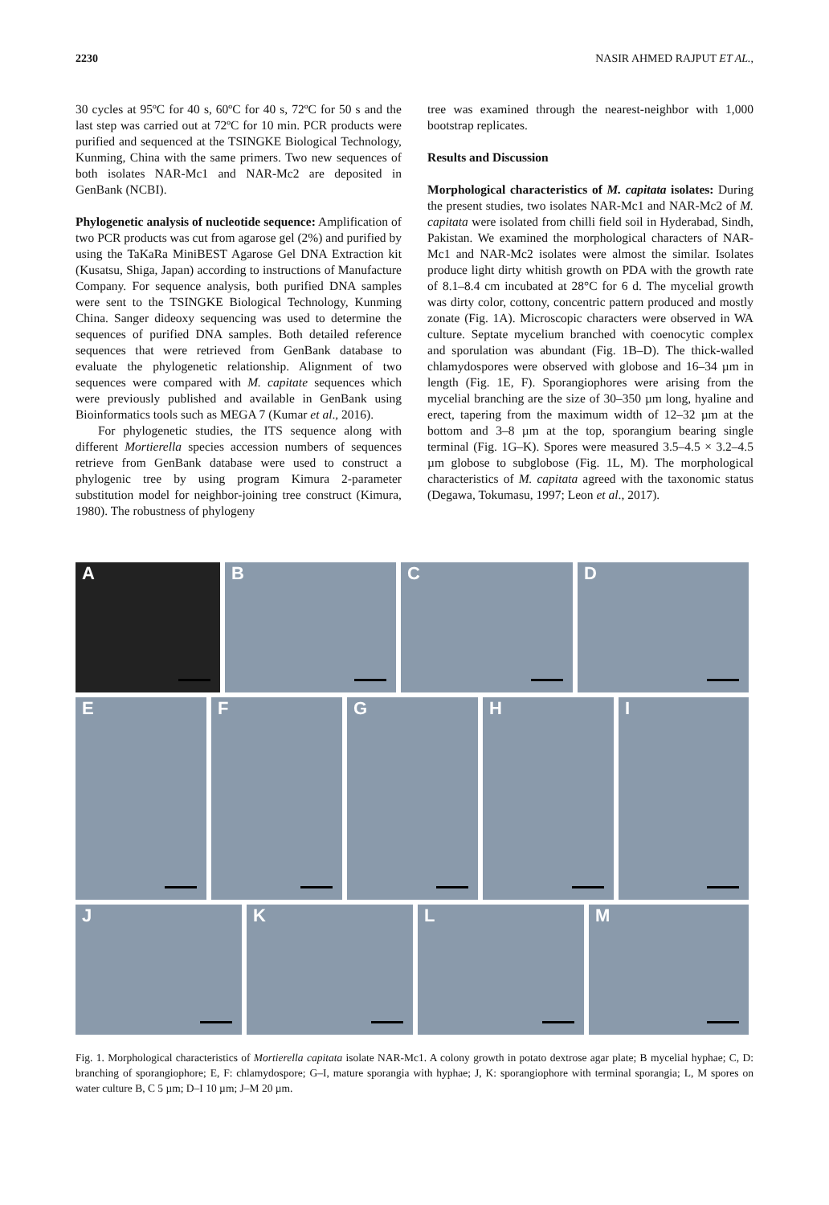2230 NASIR AHMED RAJPUT ET AL.,
30 cycles at 95ºC for 40 s, 60ºC for 40 s, 72ºC for 50 s and the last step was carried out at 72ºC for 10 min. PCR products were purified and sequenced at the TSINGKE Biological Technology, Kunming, China with the same primers. Two new sequences of both isolates NAR-Mc1 and NAR-Mc2 are deposited in GenBank (NCBI).
Phylogenetic analysis of nucleotide sequence: Amplification of two PCR products was cut from agarose gel (2%) and purified by using the TaKaRa MiniBEST Agarose Gel DNA Extraction kit (Kusatsu, Shiga, Japan) according to instructions of Manufacture Company. For sequence analysis, both purified DNA samples were sent to the TSINGKE Biological Technology, Kunming China. Sanger dideoxy sequencing was used to determine the sequences of purified DNA samples. Both detailed reference sequences that were retrieved from GenBank database to evaluate the phylogenetic relationship. Alignment of two sequences were compared with M. capitate sequences which were previously published and available in GenBank using Bioinformatics tools such as MEGA 7 (Kumar et al., 2016).
For phylogenetic studies, the ITS sequence along with different Mortierella species accession numbers of sequences retrieve from GenBank database were used to construct a phylogenic tree by using program Kimura 2-parameter substitution model for neighbor-joining tree construct (Kimura, 1980). The robustness of phylogeny
tree was examined through the nearest-neighbor with 1,000 bootstrap replicates.
Results and Discussion
Morphological characteristics of M. capitata isolates: During the present studies, two isolates NAR-Mc1 and NAR-Mc2 of M. capitata were isolated from chilli field soil in Hyderabad, Sindh, Pakistan. We examined the morphological characters of NAR-Mc1 and NAR-Mc2 isolates were almost the similar. Isolates produce light dirty whitish growth on PDA with the growth rate of 8.1–8.4 cm incubated at 28°C for 6 d. The mycelial growth was dirty color, cottony, concentric pattern produced and mostly zonate (Fig. 1A). Microscopic characters were observed in WA culture. Septate mycelium branched with coenocytic complex and sporulation was abundant (Fig. 1B–D). The thick-walled chlamydospores were observed with globose and 16–34 µm in length (Fig. 1E, F). Sporangiophores were arising from the mycelial branching are the size of 30–350 µm long, hyaline and erect, tapering from the maximum width of 12–32 µm at the bottom and 3–8 µm at the top, sporangium bearing single terminal (Fig. 1G–K). Spores were measured 3.5–4.5 × 3.2–4.5 µm globose to subglobose (Fig. 1L, M). The morphological characteristics of M. capitata agreed with the taxonomic status (Degawa, Tokumasu, 1997; Leon et al., 2017).
A B C D
E F G H I
J K L M
Fig. 1. Morphological characteristics of Mortierella capitata isolate NAR-Mc1. A colony growth in potato dextrose agar plate; B mycelial hyphae; C, D: branching of sporangiophore; E, F: chlamydospore; G–I, mature sporangia with hyphae; J, K: sporangiophore with terminal sporangia; L, M spores on water culture B, C 5 µm; D–I 10 µm; J–M 20 µm.